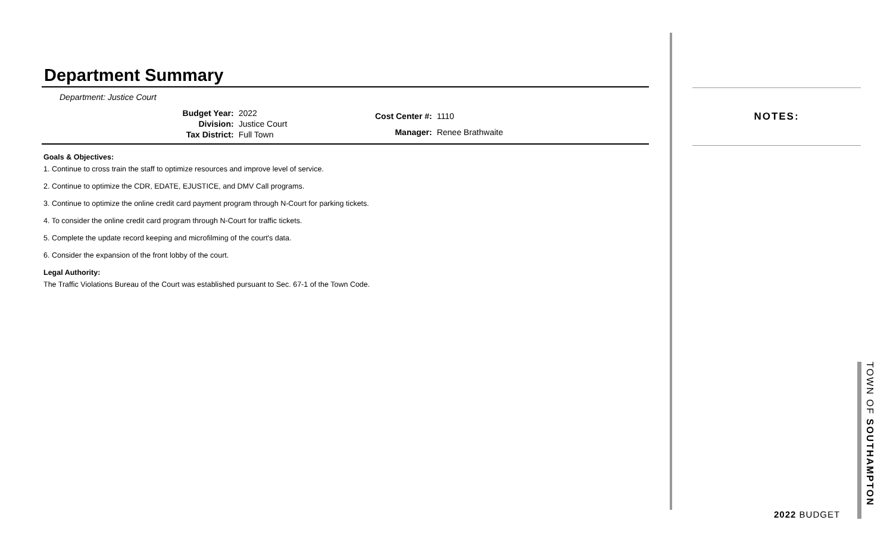Department Summary
Department: Justice Court
| Budget Year: | 2022 |
| Division: | Justice Court |
| Tax District: | Full Town |
| Cost Center #: | 1110 |
| Manager: | Renee Brathwaite |
Goals & Objectives:
1. Continue to cross train the staff to optimize resources and improve level of service.
2. Continue to optimize the CDR, EDATE, EJUSTICE, and DMV Call programs.
3. Continue to optimize the online credit card payment program through N-Court for parking tickets.
4. To consider the online credit card program through N-Court for traffic tickets.
5. Complete the update record keeping and microfilming of the court's data.
6. Consider the expansion of the front lobby of the court.
Legal Authority:
The Traffic Violations Bureau of the Court was established pursuant to Sec. 67-1 of the Town Code.
NOTES:
TOWN OF SOUTHAMPTON
2022 BUDGET